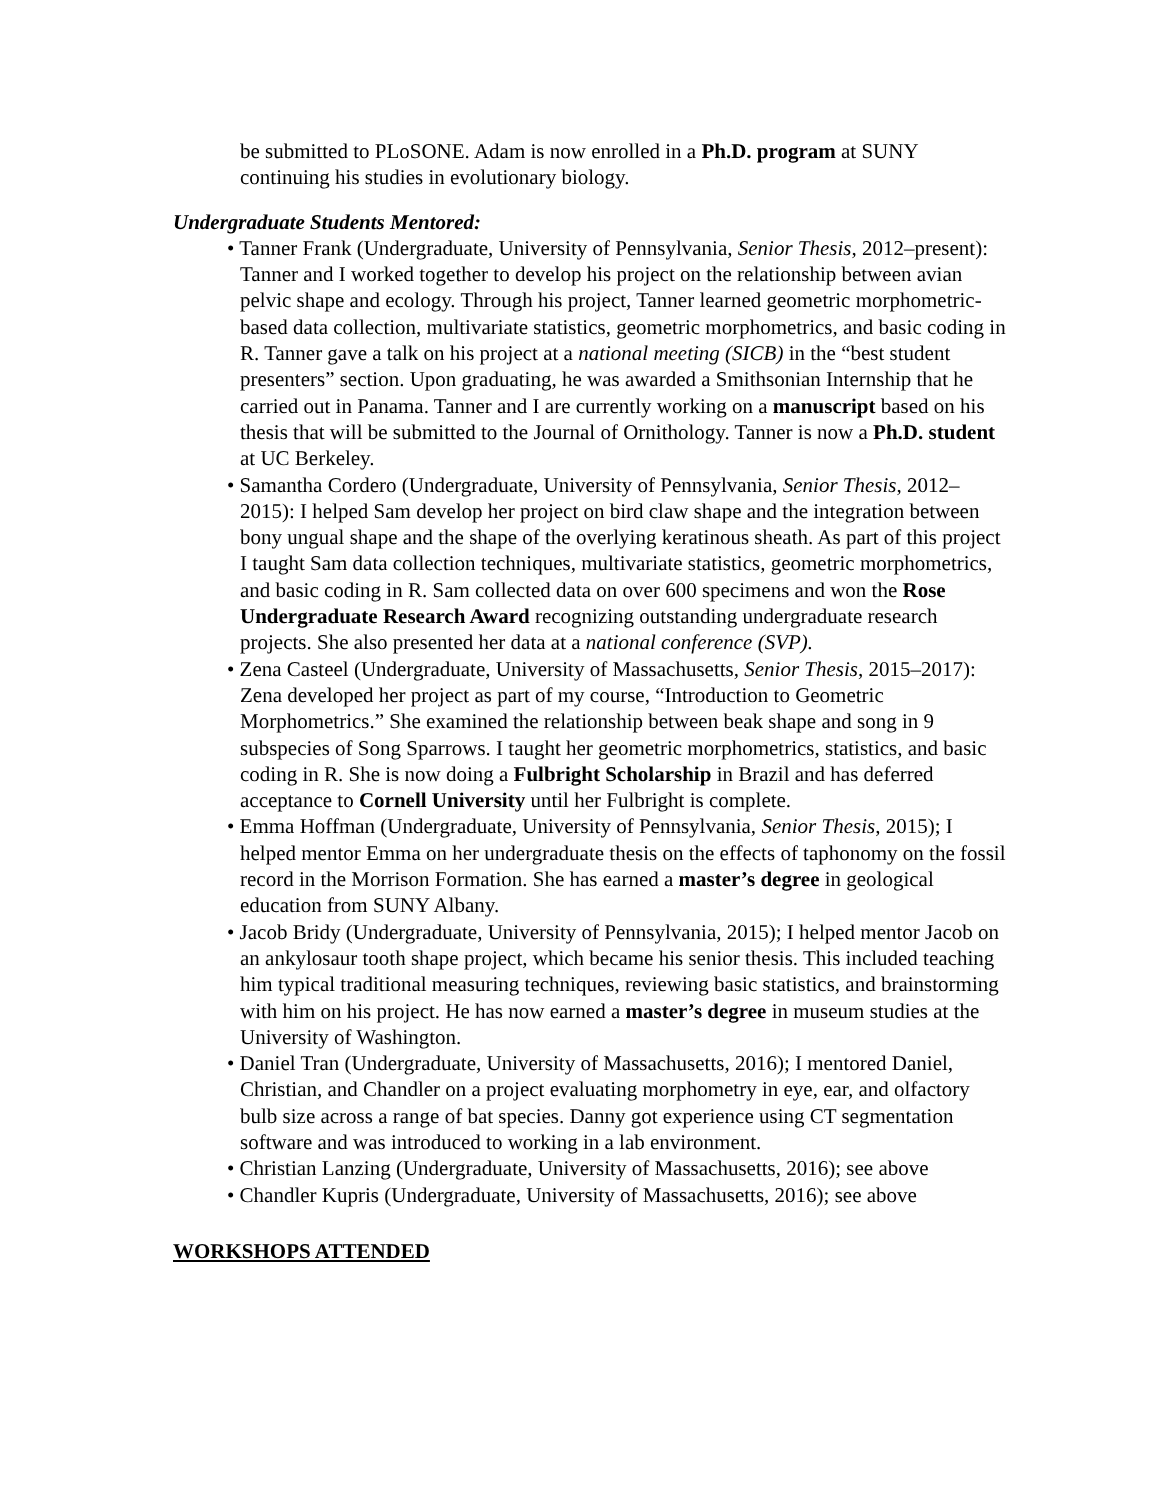be submitted to PLoSONE. Adam is now enrolled in a Ph.D. program at SUNY continuing his studies in evolutionary biology.
Undergraduate Students Mentored:
• Tanner Frank (Undergraduate, University of Pennsylvania, Senior Thesis, 2012–present): Tanner and I worked together to develop his project on the relationship between avian pelvic shape and ecology. Through his project, Tanner learned geometric morphometric-based data collection, multivariate statistics, geometric morphometrics, and basic coding in R. Tanner gave a talk on his project at a national meeting (SICB) in the “best student presenters” section. Upon graduating, he was awarded a Smithsonian Internship that he carried out in Panama. Tanner and I are currently working on a manuscript based on his thesis that will be submitted to the Journal of Ornithology. Tanner is now a Ph.D. student at UC Berkeley.
• Samantha Cordero (Undergraduate, University of Pennsylvania, Senior Thesis, 2012–2015): I helped Sam develop her project on bird claw shape and the integration between bony ungual shape and the shape of the overlying keratinous sheath. As part of this project I taught Sam data collection techniques, multivariate statistics, geometric morphometrics, and basic coding in R. Sam collected data on over 600 specimens and won the Rose Undergraduate Research Award recognizing outstanding undergraduate research projects. She also presented her data at a national conference (SVP).
• Zena Casteel (Undergraduate, University of Massachusetts, Senior Thesis, 2015–2017): Zena developed her project as part of my course, “Introduction to Geometric Morphometrics.” She examined the relationship between beak shape and song in 9 subspecies of Song Sparrows. I taught her geometric morphometrics, statistics, and basic coding in R. She is now doing a Fulbright Scholarship in Brazil and has deferred acceptance to Cornell University until her Fulbright is complete.
• Emma Hoffman (Undergraduate, University of Pennsylvania, Senior Thesis, 2015); I helped mentor Emma on her undergraduate thesis on the effects of taphonomy on the fossil record in the Morrison Formation. She has earned a master’s degree in geological education from SUNY Albany.
• Jacob Bridy (Undergraduate, University of Pennsylvania, 2015); I helped mentor Jacob on an ankylosaur tooth shape project, which became his senior thesis. This included teaching him typical traditional measuring techniques, reviewing basic statistics, and brainstorming with him on his project. He has now earned a master’s degree in museum studies at the University of Washington.
• Daniel Tran (Undergraduate, University of Massachusetts, 2016); I mentored Daniel, Christian, and Chandler on a project evaluating morphometry in eye, ear, and olfactory bulb size across a range of bat species. Danny got experience using CT segmentation software and was introduced to working in a lab environment.
• Christian Lanzing (Undergraduate, University of Massachusetts, 2016); see above
• Chandler Kupris (Undergraduate, University of Massachusetts, 2016); see above
WORKSHOPS ATTENDED